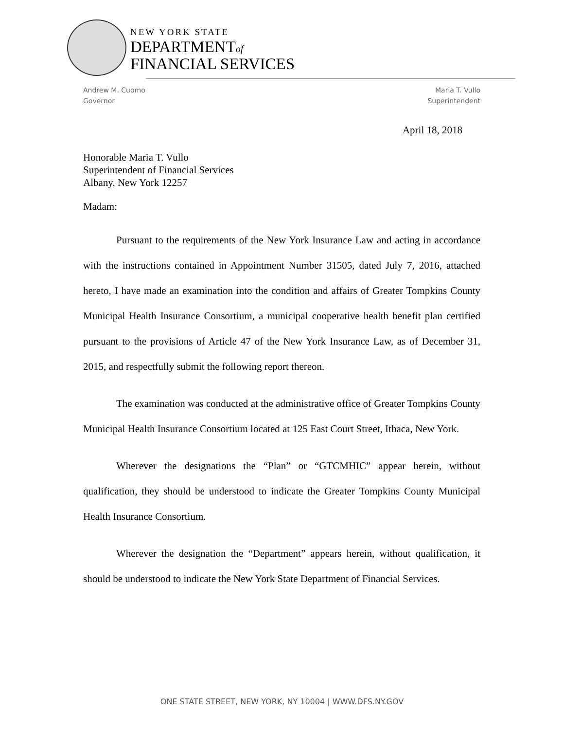NEW YORK STATE
DEPARTMENTof
FINANCIAL SERVICES
Andrew M. Cuomo
Governor
Maria T. Vullo
Superintendent
April 18, 2018
Honorable Maria T. Vullo
Superintendent of Financial Services
Albany, New York 12257
Madam:
Pursuant to the requirements of the New York Insurance Law and acting in accordance with the instructions contained in Appointment Number 31505, dated July 7, 2016, attached hereto, I have made an examination into the condition and affairs of Greater Tompkins County Municipal Health Insurance Consortium, a municipal cooperative health benefit plan certified pursuant to the provisions of Article 47 of the New York Insurance Law, as of December 31, 2015, and respectfully submit the following report thereon.
The examination was conducted at the administrative office of Greater Tompkins County Municipal Health Insurance Consortium located at 125 East Court Street, Ithaca, New York.
Wherever the designations the “Plan” or “GTCMHIC” appear herein, without qualification, they should be understood to indicate the Greater Tompkins County Municipal Health Insurance Consortium.
Wherever the designation the “Department” appears herein, without qualification, it should be understood to indicate the New York State Department of Financial Services.
ONE STATE STREET, NEW YORK, NY 10004 | WWW.DFS.NY.GOV